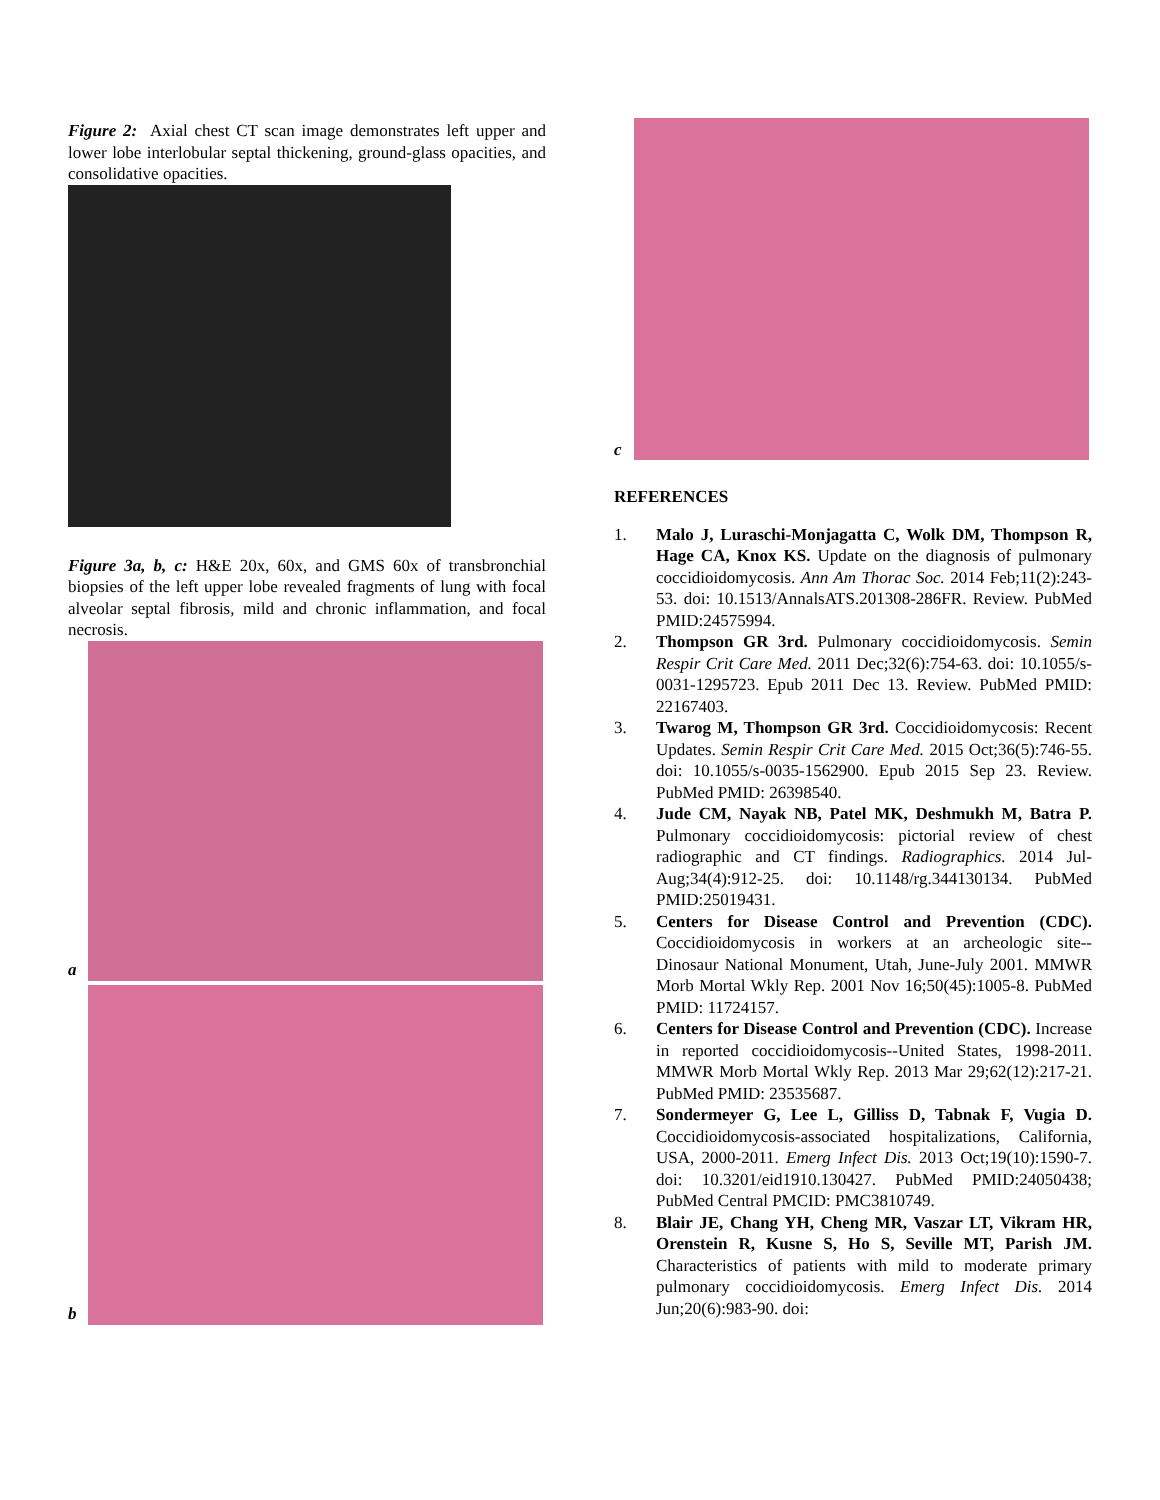Figure 2: Axial chest CT scan image demonstrates left upper and lower lobe interlobular septal thickening, ground-glass opacities, and consolidative opacities.
Figure 3a, b, c: H&E 20x, 60x, and GMS 60x of transbronchial biopsies of the left upper lobe revealed fragments of lung with focal alveolar septal fibrosis, mild and chronic inflammation, and focal necrosis.
a
b
c
REFERENCES
1. Malo J, Luraschi-Monjagatta C, Wolk DM, Thompson R, Hage CA, Knox KS. Update on the diagnosis of pulmonary coccidioidomycosis. Ann Am Thorac Soc. 2014 Feb;11(2):243-53. doi: 10.1513/AnnalsATS.201308-286FR. Review. PubMed PMID:24575994.
2. Thompson GR 3rd. Pulmonary coccidioidomycosis. Semin Respir Crit Care Med. 2011 Dec;32(6):754-63. doi: 10.1055/s-0031-1295723. Epub 2011 Dec 13. Review. PubMed PMID: 22167403.
3. Twarog M, Thompson GR 3rd. Coccidioidomycosis: Recent Updates. Semin Respir Crit Care Med. 2015 Oct;36(5):746-55. doi: 10.1055/s-0035-1562900. Epub 2015 Sep 23. Review. PubMed PMID: 26398540.
4. Jude CM, Nayak NB, Patel MK, Deshmukh M, Batra P. Pulmonary coccidioidomycosis: pictorial review of chest radiographic and CT findings. Radiographics. 2014 Jul-Aug;34(4):912-25. doi: 10.1148/rg.344130134. PubMed PMID:25019431.
5. Centers for Disease Control and Prevention (CDC). Coccidioidomycosis in workers at an archeologic site--Dinosaur National Monument, Utah, June-July 2001. MMWR Morb Mortal Wkly Rep. 2001 Nov 16;50(45):1005-8. PubMed PMID: 11724157.
6. Centers for Disease Control and Prevention (CDC). Increase in reported coccidioidomycosis--United States, 1998-2011. MMWR Morb Mortal Wkly Rep. 2013 Mar 29;62(12):217-21. PubMed PMID: 23535687.
7. Sondermeyer G, Lee L, Gilliss D, Tabnak F, Vugia D. Coccidioidomycosis-associated hospitalizations, California, USA, 2000-2011. Emerg Infect Dis. 2013 Oct;19(10):1590-7. doi: 10.3201/eid1910.130427. PubMed PMID:24050438; PubMed Central PMCID: PMC3810749.
8. Blair JE, Chang YH, Cheng MR, Vaszar LT, Vikram HR, Orenstein R, Kusne S, Ho S, Seville MT, Parish JM. Characteristics of patients with mild to moderate primary pulmonary coccidioidomycosis. Emerg Infect Dis. 2014 Jun;20(6):983-90. doi: